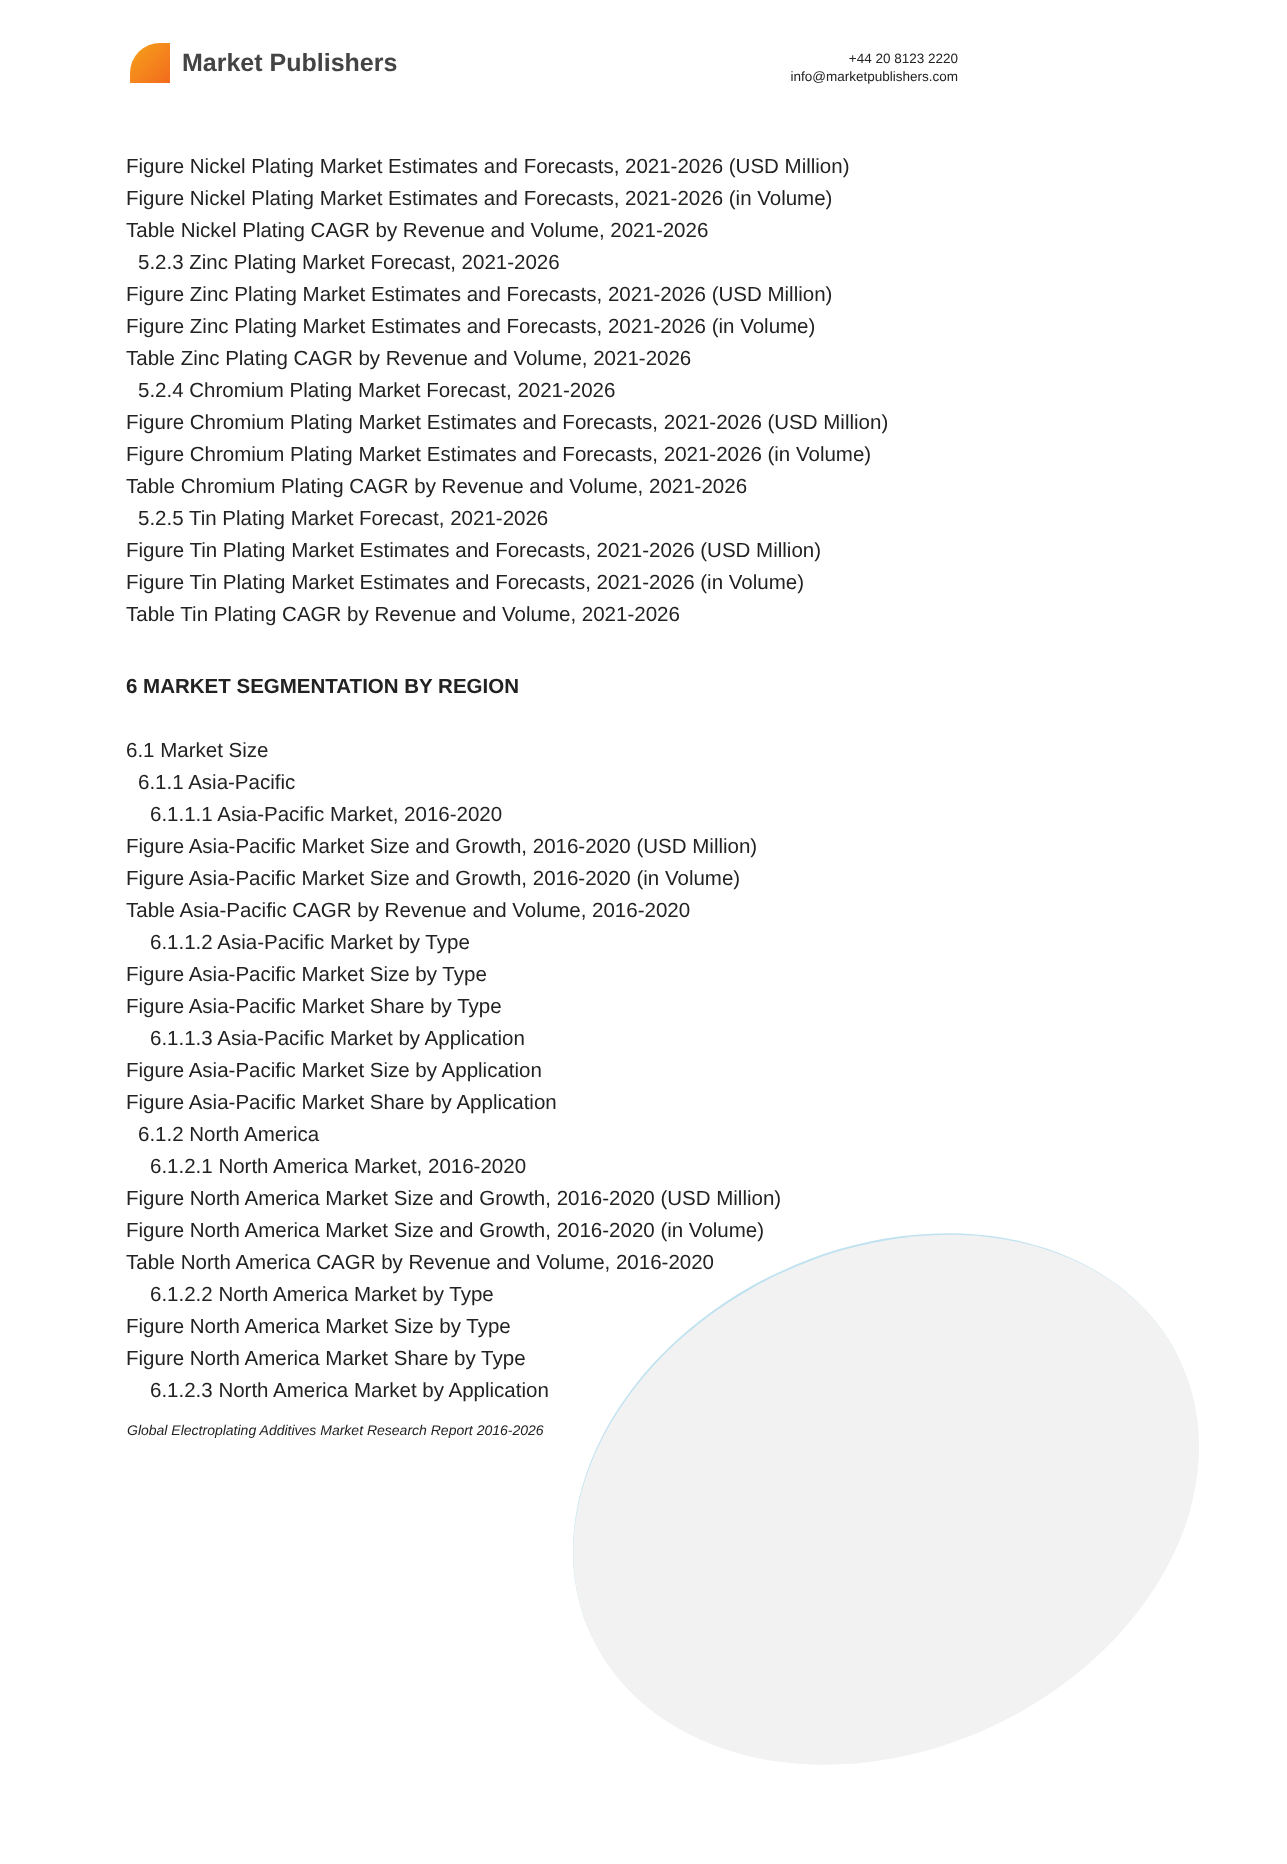Market Publishers
+44 20 8123 2220
info@marketpublishers.com
Figure Nickel Plating Market Estimates and Forecasts, 2021-2026 (USD Million)
Figure Nickel Plating Market Estimates and Forecasts, 2021-2026 (in Volume)
Table Nickel Plating CAGR by Revenue and Volume, 2021-2026
5.2.3 Zinc Plating Market Forecast, 2021-2026
Figure Zinc Plating Market Estimates and Forecasts, 2021-2026 (USD Million)
Figure Zinc Plating Market Estimates and Forecasts, 2021-2026 (in Volume)
Table Zinc Plating CAGR by Revenue and Volume, 2021-2026
5.2.4 Chromium Plating Market Forecast, 2021-2026
Figure Chromium Plating Market Estimates and Forecasts, 2021-2026 (USD Million)
Figure Chromium Plating Market Estimates and Forecasts, 2021-2026 (in Volume)
Table Chromium Plating CAGR by Revenue and Volume, 2021-2026
5.2.5 Tin Plating Market Forecast, 2021-2026
Figure Tin Plating Market Estimates and Forecasts, 2021-2026 (USD Million)
Figure Tin Plating Market Estimates and Forecasts, 2021-2026 (in Volume)
Table Tin Plating CAGR by Revenue and Volume, 2021-2026
6 MARKET SEGMENTATION BY REGION
6.1 Market Size
6.1.1 Asia-Pacific
6.1.1.1 Asia-Pacific Market, 2016-2020
Figure Asia-Pacific Market Size and Growth, 2016-2020 (USD Million)
Figure Asia-Pacific Market Size and Growth, 2016-2020 (in Volume)
Table Asia-Pacific CAGR by Revenue and Volume, 2016-2020
6.1.1.2 Asia-Pacific Market by Type
Figure Asia-Pacific Market Size by Type
Figure Asia-Pacific Market Share by Type
6.1.1.3 Asia-Pacific Market by Application
Figure Asia-Pacific Market Size by Application
Figure Asia-Pacific Market Share by Application
6.1.2 North America
6.1.2.1 North America Market, 2016-2020
Figure North America Market Size and Growth, 2016-2020 (USD Million)
Figure North America Market Size and Growth, 2016-2020 (in Volume)
Table North America CAGR by Revenue and Volume, 2016-2020
6.1.2.2 North America Market by Type
Figure North America Market Size by Type
Figure North America Market Share by Type
6.1.2.3 North America Market by Application
Global Electroplating Additives Market Research Report 2016-2026